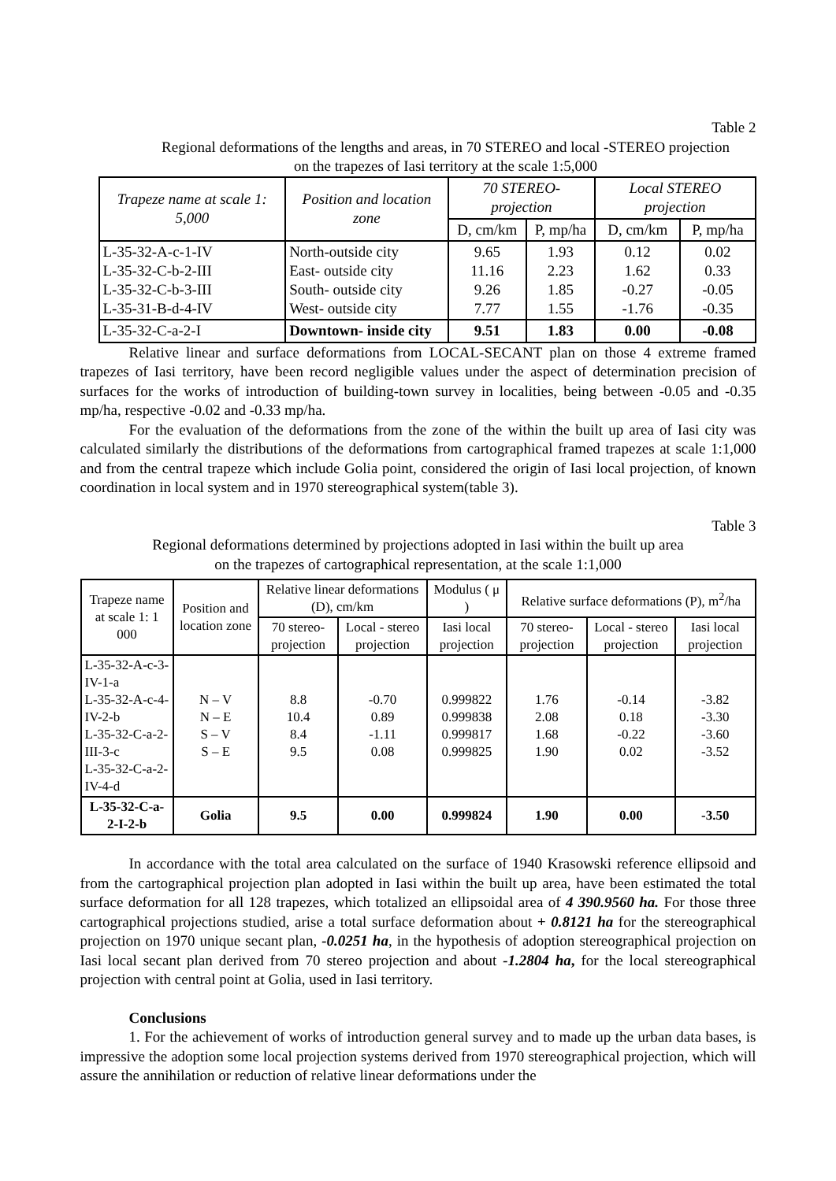Table 2
Regional deformations of the lengths and areas, in 70 STEREO and local -STEREO projection
on the trapezes of Iasi territory at the scale 1:5,000
| Trapeze name at scale 1: 5,000 | Position and location zone | 70 STEREO- projection | | Local STEREO projection | |
| --- | --- | --- | --- | --- | --- |
| | | D, cm/km | P, mp/ha | D, cm/km | P, mp/ha |
| L-35-32-A-c-1-IV L-35-32-C-b-2-III L-35-32-C-b-3-III L-35-31-B-d-4-IV | North-outside city East- outside city South- outside city West- outside city | 9.65 11.16 9.26 7.77 | 1.93 2.23 1.85 1.55 | 0.12 1.62 -0.27 -1.76 | 0.02 0.33 -0.05 -0.35 |
| L-35-32-C-a-2-I | Downtown- inside city | 9.51 | 1.83 | 0.00 | -0.08 |
Relative linear and surface deformations from LOCAL-SECANT plan on those 4 extreme framed trapezes of Iasi territory, have been record negligible values under the aspect of determination precision of surfaces for the works of introduction of building-town survey in localities, being between -0.05 and -0.35 mp/ha, respective -0.02 and -0.33 mp/ha.
For the evaluation of the deformations from the zone of the within the built up area of Iasi city was calculated similarly the distributions of the deformations from cartographical framed trapezes at scale 1:1,000 and from the central trapeze which include Golia point, considered the origin of Iasi local projection, of known coordination in local system and in 1970 stereographical system(table 3).
Table 3
Regional deformations determined by projections adopted in Iasi within the built up area
on the trapezes of cartographical representation, at the scale 1:1,000
| Trapeze name at scale 1: 1 000 | Position and location zone | Relative linear deformations (D), cm/km | | Modulus ( μ ) | Relative surface deformations (P), m<sup>2</sup>/ha | | |
| --- | --- | --- | --- | --- | --- | --- | --- |
| | | 70 stereo-projection | Local - stereo projection | Iasi local projection | 70 stereo-projection | Local - stereo projection | Iasi local projection |
| L-35-32-A-c-3-IV-1-a L-35-32-A-c-4-IV-2-b L-35-32-C-a-2-III-3-c L-35-32-C-a-2-IV-4-d | N – V N – E S – V S – E | 8.8 10.4 8.4 9.5 | -0.70 0.89 -1.11 0.08 | 0.999822 0.999838 0.999817 0.999825 | 1.76 2.08 1.68 1.90 | -0.14 0.18 -0.22 0.02 | -3.82 -3.30 -3.60 -3.52 |
| L-35-32-C-a-2-I-2-b | Golia | 9.5 | 0.00 | 0.999824 | 1.90 | 0.00 | -3.50 |
In accordance with the total area calculated on the surface of 1940 Krasowski reference ellipsoid and from the cartographical projection plan adopted in Iasi within the built up area, have been estimated the total surface deformation for all 128 trapezes, which totalized an ellipsoidal area of 4 390.9560 ha. For those three cartographical projections studied, arise a total surface deformation about + 0.8121 ha for the stereographical projection on 1970 unique secant plan, -0.0251 ha, in the hypothesis of adoption stereographical projection on Iasi local secant plan derived from 70 stereo projection and about -1.2804 ha, for the local stereographical projection with central point at Golia, used in Iasi territory.
Conclusions
1. For the achievement of works of introduction general survey and to made up the urban data bases, is impressive the adoption some local projection systems derived from 1970 stereographical projection, which will assure the annihilation or reduction of relative linear deformations under the